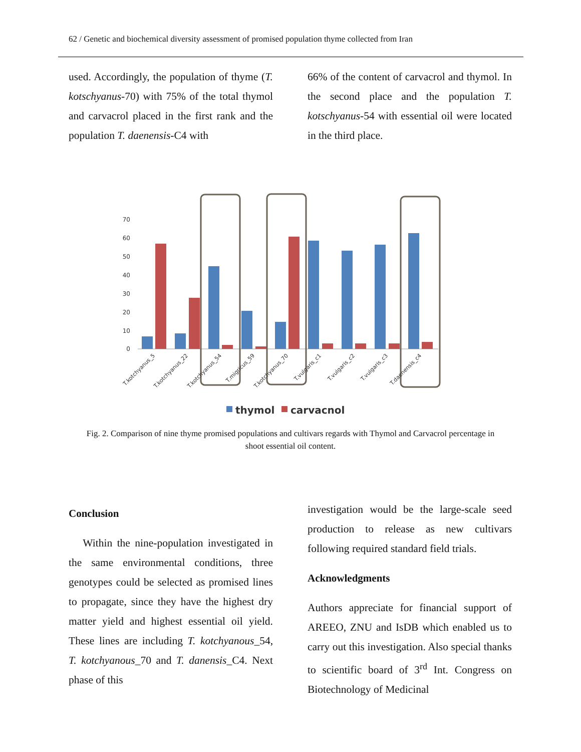62 / Genetic and biochemical diversity assessment of promised population thyme collected from Iran
used. Accordingly, the population of thyme (T. kotschyanus-70) with 75% of the total thymol and carvacrol placed in the first rank and the population T. daenensis-C4 with
66% of the content of carvacrol and thymol. In the second place and the population T. kotschyanus-54 with essential oil were located in the third place.
70
60
50
40
30
20
10
0
T.kotchyanus_5
T.kotchyanus_22
T.kotchyanus_54
T.migricus_59
T.kotchyanus_70
T.vulgaris_c1
T.vulgaris_c2
T.vulgaris_c3
T.daenensis_c4
thymol
carvacnol
Fig. 2. Comparison of nine thyme promised populations and cultivars regards with Thymol and Carvacrol percentage in shoot essential oil content.
Conclusion
Within the nine-population investigated in the same environmental conditions, three genotypes could be selected as promised lines to propagate, since they have the highest dry matter yield and highest essential oil yield. These lines are including T. kotchyanous_54, T. kotchyanous_70 and T. danensis_C4. Next phase of this
investigation would be the large-scale seed production to release as new cultivars following required standard field trials.
Acknowledgments
Authors appreciate for financial support of AREEO, ZNU and IsDB which enabled us to carry out this investigation. Also special thanks to scientific board of 3<sup>rd</sup> Int. Congress on Biotechnology of Medicinal